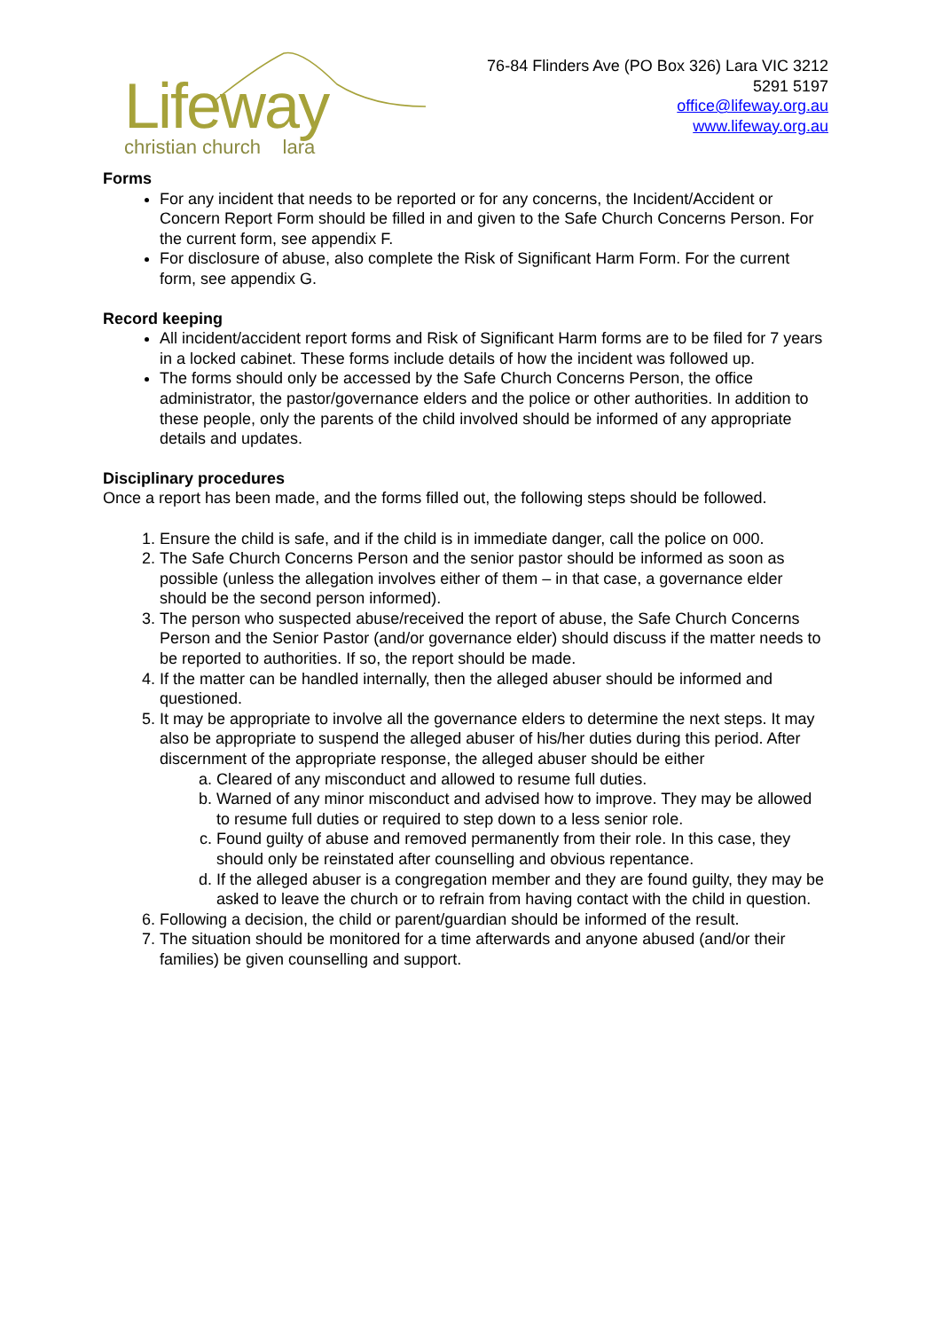Lifeway
christian church lara
76-84 Flinders Ave (PO Box 326) Lara VIC 3212
5291 5197
office@lifeway.org.au
www.lifeway.org.au
Forms
For any incident that needs to be reported or for any concerns, the Incident/Accident or Concern Report Form should be filled in and given to the Safe Church Concerns Person. For the current form, see appendix F.
For disclosure of abuse, also complete the Risk of Significant Harm Form. For the current form, see appendix G.
Record keeping
All incident/accident report forms and Risk of Significant Harm forms are to be filed for 7 years in a locked cabinet. These forms include details of how the incident was followed up.
The forms should only be accessed by the Safe Church Concerns Person, the office administrator, the pastor/governance elders and the police or other authorities. In addition to these people, only the parents of the child involved should be informed of any appropriate details and updates.
Disciplinary procedures
Once a report has been made, and the forms filled out, the following steps should be followed.
1. Ensure the child is safe, and if the child is in immediate danger, call the police on 000.
2. The Safe Church Concerns Person and the senior pastor should be informed as soon as possible (unless the allegation involves either of them – in that case, a governance elder should be the second person informed).
3. The person who suspected abuse/received the report of abuse, the Safe Church Concerns Person and the Senior Pastor (and/or governance elder) should discuss if the matter needs to be reported to authorities. If so, the report should be made.
4. If the matter can be handled internally, then the alleged abuser should be informed and questioned.
5. It may be appropriate to involve all the governance elders to determine the next steps. It may also be appropriate to suspend the alleged abuser of his/her duties during this period. After discernment of the appropriate response, the alleged abuser should be either
a. Cleared of any misconduct and allowed to resume full duties.
b. Warned of any minor misconduct and advised how to improve. They may be allowed to resume full duties or required to step down to a less senior role.
c. Found guilty of abuse and removed permanently from their role. In this case, they should only be reinstated after counselling and obvious repentance.
d. If the alleged abuser is a congregation member and they are found guilty, they may be asked to leave the church or to refrain from having contact with the child in question.
6. Following a decision, the child or parent/guardian should be informed of the result.
7. The situation should be monitored for a time afterwards and anyone abused (and/or their families) be given counselling and support.